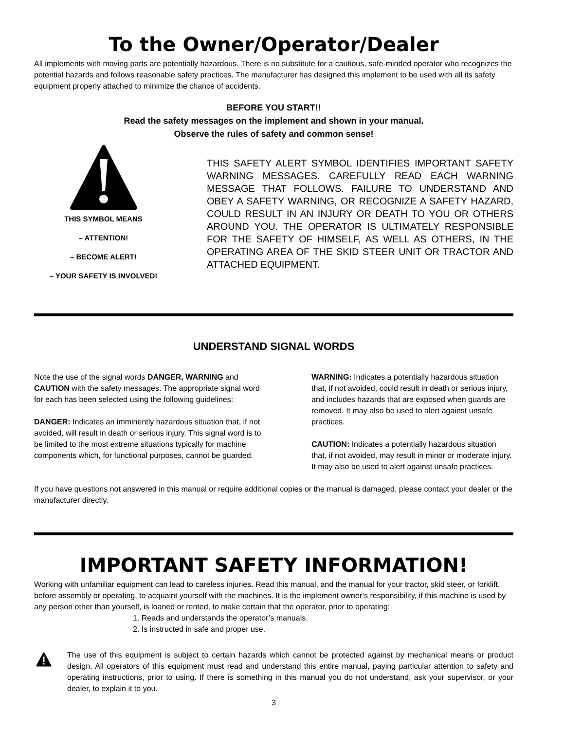To the Owner/Operator/Dealer
All implements with moving parts are potentially hazardous. There is no substitute for a cautious, safe-minded operator who recognizes the potential hazards and follows reasonable safety practices. The manufacturer has designed this implement to be used with all its safety equipment properly attached to minimize the chance of accidents.
BEFORE YOU START!!
Read the safety messages on the implement and shown in your manual.
Observe the rules of safety and common sense!
THIS SYMBOL MEANS
– ATTENTION!
– BECOME ALERT!
– YOUR SAFETY IS INVOLVED!
THIS SAFETY ALERT SYMBOL IDENTIFIES IMPORTANT SAFETY WARNING MESSAGES. CAREFULLY READ EACH WARNING MESSAGE THAT FOLLOWS. FAILURE TO UNDERSTAND AND OBEY A SAFETY WARNING, OR RECOGNIZE A SAFETY HAZARD, COULD RESULT IN AN INJURY OR DEATH TO YOU OR OTHERS AROUND YOU. THE OPERATOR IS ULTIMATELY RESPONSIBLE FOR THE SAFETY OF HIMSELF, AS WELL AS OTHERS, IN THE OPERATING AREA OF THE SKID STEER UNIT OR TRACTOR AND ATTACHED EQUIPMENT.
UNDERSTAND SIGNAL WORDS
Note the use of the signal words DANGER, WARNING and CAUTION with the safety messages. The appropriate signal word for each has been selected using the following guidelines:
DANGER: Indicates an imminently hazardous situation that, if not avoided, will result in death or serious injury. This signal word is to be limited to the most extreme situations typically for machine components which, for functional purposes, cannot be guarded.
WARNING: Indicates a potentially hazardous situation that, if not avoided, could result in death or serious injury, and includes hazards that are exposed when guards are removed. It may also be used to alert against unsafe practices.
CAUTION: Indicates a potentially hazardous situation that, if not avoided, may result in minor or moderate injury. It may also be used to alert against unsafe practices.
If you have questions not answered in this manual or require additional copies or the manual is damaged, please contact your dealer or the manufacturer directly.
IMPORTANT SAFETY INFORMATION!
Working with unfamiliar equipment can lead to careless injuries. Read this manual, and the manual for your tractor, skid steer, or forklift, before assembly or operating, to acquaint yourself with the machines. It is the implement owner’s responsibility, if this machine is used by any person other than yourself, is loaned or rented, to make certain that the operator, prior to operating:
1. Reads and understands the operator’s manuals.
2. Is instructed in safe and proper use.
The use of this equipment is subject to certain hazards which cannot be protected against by mechanical means or product design. All operators of this equipment must read and understand this entire manual, paying particular attention to safety and operating instructions, prior to using. If there is something in this manual you do not understand, ask your supervisor, or your dealer, to explain it to you.
3